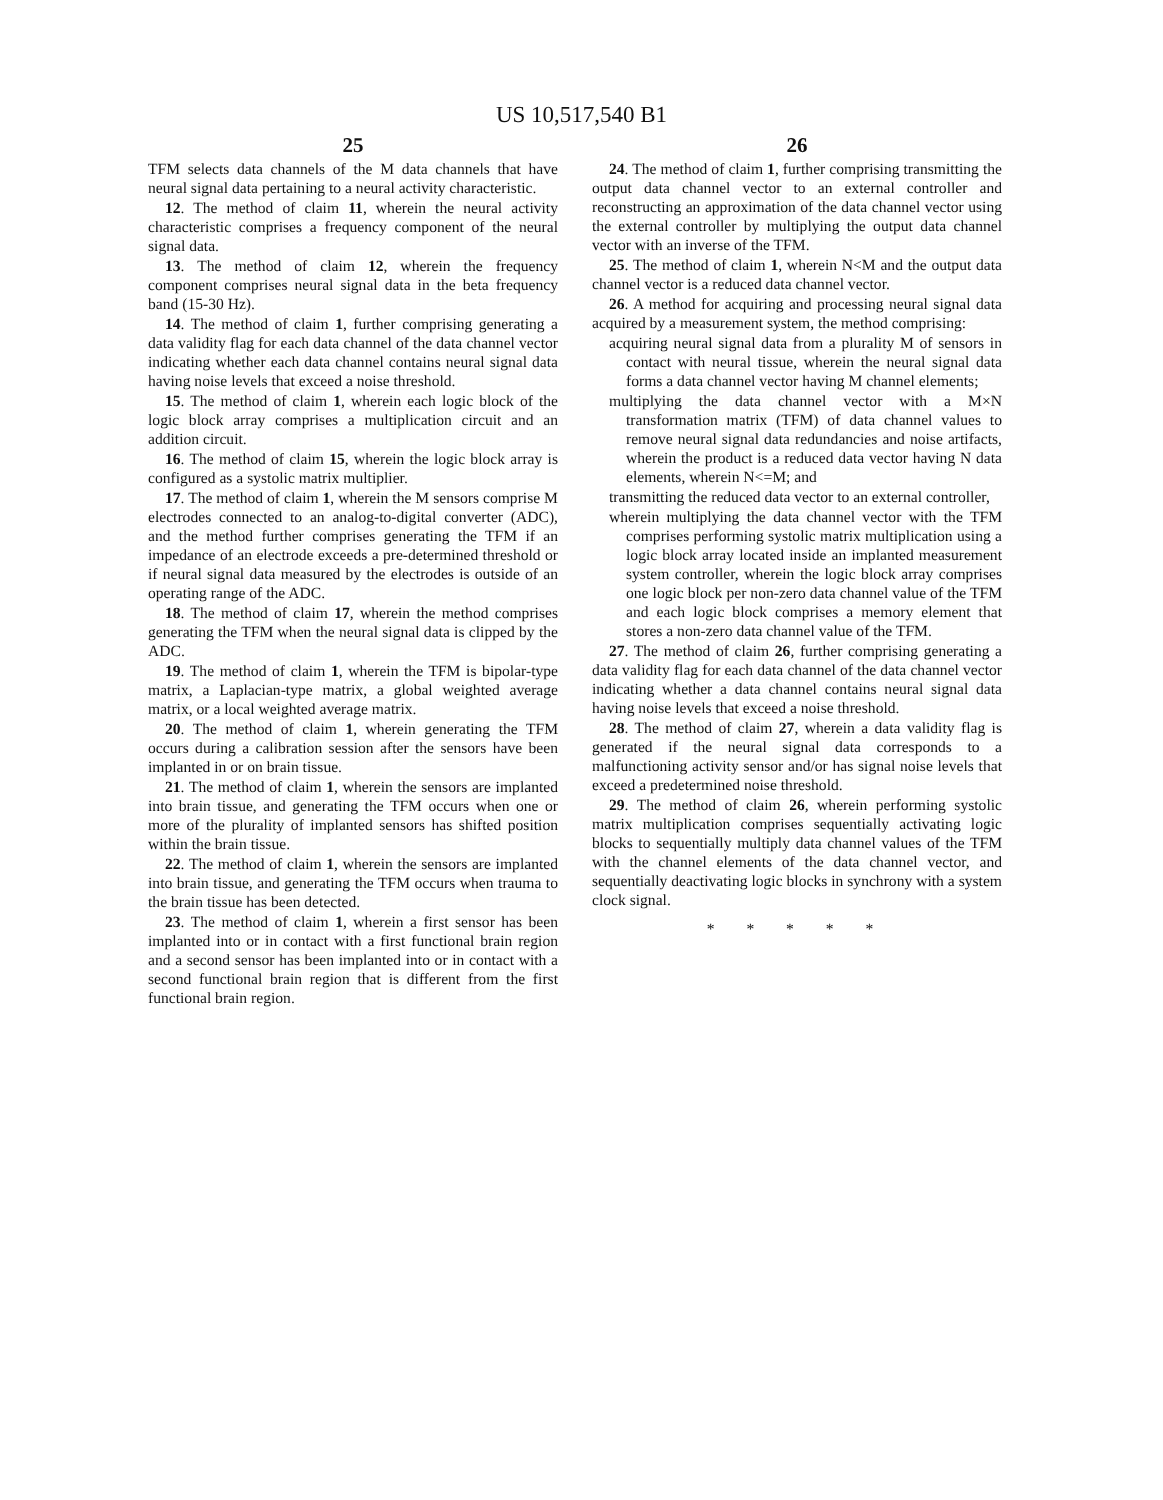US 10,517,540 B1
25
TFM selects data channels of the M data channels that have neural signal data pertaining to a neural activity characteristic.
12. The method of claim 11, wherein the neural activity characteristic comprises a frequency component of the neural signal data.
13. The method of claim 12, wherein the frequency component comprises neural signal data in the beta frequency band (15-30 Hz).
14. The method of claim 1, further comprising generating a data validity flag for each data channel of the data channel vector indicating whether each data channel contains neural signal data having noise levels that exceed a noise threshold.
15. The method of claim 1, wherein each logic block of the logic block array comprises a multiplication circuit and an addition circuit.
16. The method of claim 15, wherein the logic block array is configured as a systolic matrix multiplier.
17. The method of claim 1, wherein the M sensors comprise M electrodes connected to an analog-to-digital converter (ADC), and the method further comprises generating the TFM if an impedance of an electrode exceeds a pre-determined threshold or if neural signal data measured by the electrodes is outside of an operating range of the ADC.
18. The method of claim 17, wherein the method comprises generating the TFM when the neural signal data is clipped by the ADC.
19. The method of claim 1, wherein the TFM is bipolar-type matrix, a Laplacian-type matrix, a global weighted average matrix, or a local weighted average matrix.
20. The method of claim 1, wherein generating the TFM occurs during a calibration session after the sensors have been implanted in or on brain tissue.
21. The method of claim 1, wherein the sensors are implanted into brain tissue, and generating the TFM occurs when one or more of the plurality of implanted sensors has shifted position within the brain tissue.
22. The method of claim 1, wherein the sensors are implanted into brain tissue, and generating the TFM occurs when trauma to the brain tissue has been detected.
23. The method of claim 1, wherein a first sensor has been implanted into or in contact with a first functional brain region and a second sensor has been implanted into or in contact with a second functional brain region that is different from the first functional brain region.
26
24. The method of claim 1, further comprising transmitting the output data channel vector to an external controller and reconstructing an approximation of the data channel vector using the external controller by multiplying the output data channel vector with an inverse of the TFM.
25. The method of claim 1, wherein N<M and the output data channel vector is a reduced data channel vector.
26. A method for acquiring and processing neural signal data acquired by a measurement system, the method comprising:
acquiring neural signal data from a plurality M of sensors in contact with neural tissue, wherein the neural signal data forms a data channel vector having M channel elements;
multiplying the data channel vector with a M×N transformation matrix (TFM) of data channel values to remove neural signal data redundancies and noise artifacts, wherein the product is a reduced data vector having N data elements, wherein N<=M; and
transmitting the reduced data vector to an external controller,
wherein multiplying the data channel vector with the TFM comprises performing systolic matrix multiplication using a logic block array located inside an implanted measurement system controller, wherein the logic block array comprises one logic block per non-zero data channel value of the TFM and each logic block comprises a memory element that stores a non-zero data channel value of the TFM.
27. The method of claim 26, further comprising generating a data validity flag for each data channel of the data channel vector indicating whether a data channel contains neural signal data having noise levels that exceed a noise threshold.
28. The method of claim 27, wherein a data validity flag is generated if the neural signal data corresponds to a malfunctioning activity sensor and/or has signal noise levels that exceed a predetermined noise threshold.
29. The method of claim 26, wherein performing systolic matrix multiplication comprises sequentially activating logic blocks to sequentially multiply data channel values of the TFM with the channel elements of the data channel vector, and sequentially deactivating logic blocks in synchrony with a system clock signal.
* * * * *